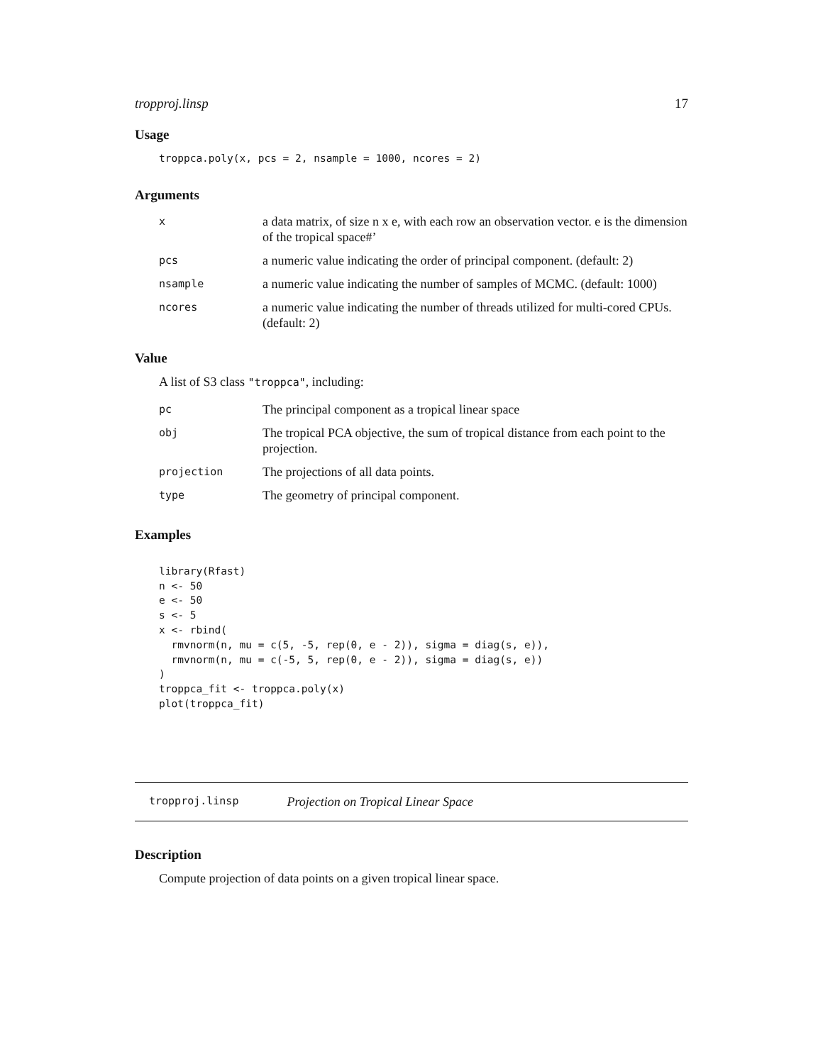tropproj.linsp 17
Usage
troppca.poly(x, pcs = 2, nsample = 1000, ncores = 2)
Arguments
| x | a data matrix, of size n x e, with each row an observation vector. e is the dimension of the tropical space#’ |
| pcs | a numeric value indicating the order of principal component. (default: 2) |
| nsample | a numeric value indicating the number of samples of MCMC. (default: 1000) |
| ncores | a numeric value indicating the number of threads utilized for multi-cored CPUs. (default: 2) |
Value
A list of S3 class "troppca", including:
| pc | The principal component as a tropical linear space |
| obj | The tropical PCA objective, the sum of tropical distance from each point to the projection. |
| projection | The projections of all data points. |
| type | The geometry of principal component. |
Examples
library(Rfast)
n <- 50
e <- 50
s <- 5
x <- rbind(
  rmvnorm(n, mu = c(5, -5, rep(0, e - 2)), sigma = diag(s, e)),
  rmvnorm(n, mu = c(-5, 5, rep(0, e - 2)), sigma = diag(s, e))
)
troppca_fit <- troppca.poly(x)
plot(troppca_fit)
tropproj.linsp Projection on Tropical Linear Space
Description
Compute projection of data points on a given tropical linear space.